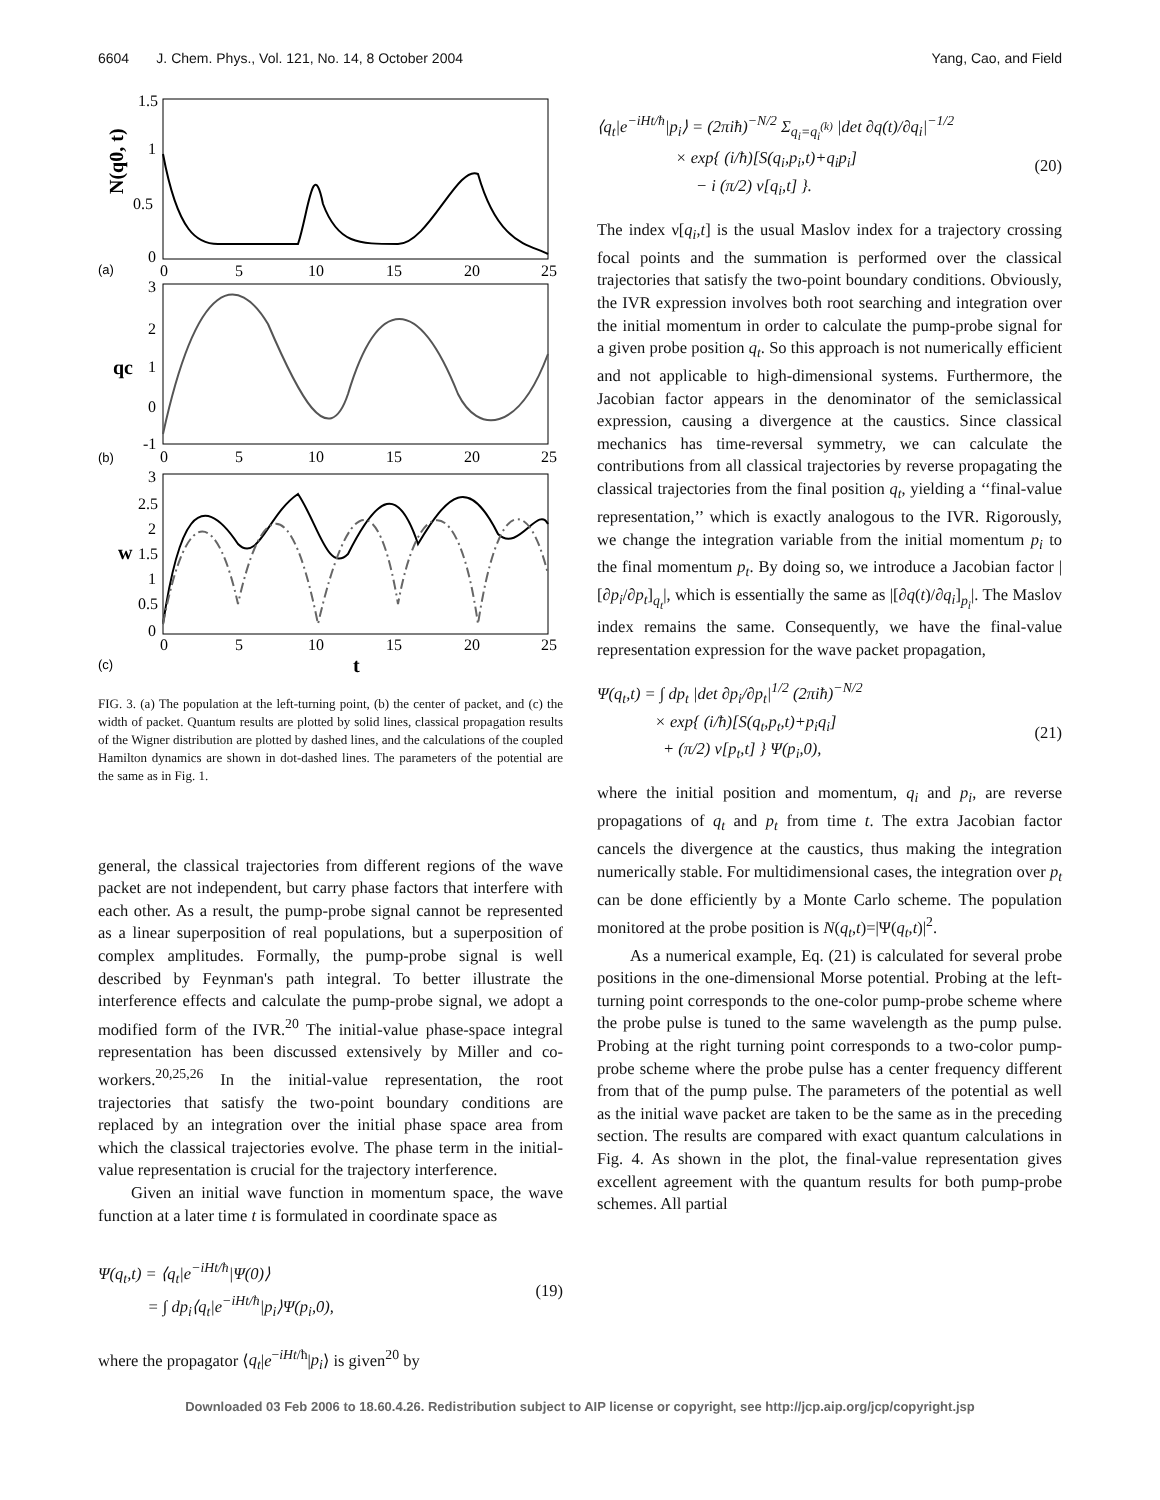6604 J. Chem. Phys., Vol. 121, No. 14, 8 October 2004 Yang, Cao, and Field
1.5
1
0.5
0
(a)
0
5
10
15
20
25
N(q0, t)
3
2
1
0
-1
qc
(b)
0
5
10
15
20
25
3
2.5
2
1.5
1
0.5
0
w
0
5
10
15
20
25
(c)
t
FIG. 3. (a) The population at the left-turning point, (b) the center of packet, and (c) the width of packet. Quantum results are plotted by solid lines, classical propagation results of the Wigner distribution are plotted by dashed lines, and the calculations of the coupled Hamilton dynamics are shown in dot-dashed lines. The parameters of the potential are the same as in Fig. 1.
general, the classical trajectories from different regions of the wave packet are not independent, but carry phase factors that interfere with each other. As a result, the pump-probe signal cannot be represented as a linear superposition of real populations, but a superposition of complex amplitudes. Formally, the pump-probe signal is well described by Feynman's path integral. To better illustrate the interference effects and calculate the pump-probe signal, we adopt a modified form of the IVR.<sup>20</sup> The initial-value phase-space integral representation has been discussed extensively by Miller and co-workers.<sup>20,25,26</sup> In the initial-value representation, the root trajectories that satisfy the two-point boundary conditions are replaced by an integration over the initial phase space area from which the classical trajectories evolve. The phase term in the initial-value representation is crucial for the trajectory interference.
Given an initial wave function in momentum space, the wave function at a later time t is formulated in coordinate space as
Ψ(q<sub>t</sub>,t) = ⟨q<sub>t</sub>|e<sup>−iHt/ħ</sup>|Ψ(0)⟩
= ∫ dp<sub>i</sub>⟨q<sub>t</sub>|e<sup>−iHt/ħ</sup>|p<sub>i</sub>⟩Ψ(p<sub>i</sub>,0),
(19)
where the propagator ⟨q<sub>t</sub>|e<sup>−iHt/ħ</sup>|p<sub>i</sub>⟩ is given<sup>20</sup> by
⟨q<sub>t</sub>|e<sup>−iHt/ħ</sup>|p<sub>i</sub>⟩ = (2πiħ)<sup>−N/2</sup> Σ<sub>q<sub>i</sub>=q<sub>i</sub><sup>(k)</sup></sub> |det ∂q(t)/∂q<sub>i</sub>|<sup>−1/2</sup>
× exp{ (i/ħ)[S(q<sub>i</sub>,p<sub>i</sub>,t)+q<sub>i</sub>p<sub>i</sub>]
− i (π/2) ν[q<sub>i</sub>,t] }.
(20)
The index ν[q<sub>i</sub>,t] is the usual Maslov index for a trajectory crossing focal points and the summation is performed over the classical trajectories that satisfy the two-point boundary conditions. Obviously, the IVR expression involves both root searching and integration over the initial momentum in order to calculate the pump-probe signal for a given probe position q<sub>t</sub>. So this approach is not numerically efficient and not applicable to high-dimensional systems. Furthermore, the Jacobian factor appears in the denominator of the semiclassical expression, causing a divergence at the caustics. Since classical mechanics has time-reversal symmetry, we can calculate the contributions from all classical trajectories by reverse propagating the classical trajectories from the final position q<sub>t</sub>, yielding a ‘‘final-value representation,’’ which is exactly analogous to the IVR. Rigorously, we change the integration variable from the initial momentum p<sub>i</sub> to the final momentum p<sub>t</sub>. By doing so, we introduce a Jacobian factor |[∂p<sub>i</sub>/∂p<sub>t</sub>]<sub>q<sub>t</sub></sub>|, which is essentially the same as |[∂q(t)/∂q<sub>i</sub>]<sub>p<sub>i</sub></sub>|. The Maslov index remains the same. Consequently, we have the final-value representation expression for the wave packet propagation,
Ψ(q<sub>t</sub>,t) = ∫ dp<sub>t</sub> |det ∂p<sub>i</sub>/∂p<sub>t</sub>|<sup>1/2</sup> (2πiħ)<sup>−N/2</sup>
× exp{ (i/ħ)[S(q<sub>t</sub>,p<sub>t</sub>,t)+p<sub>i</sub>q<sub>i</sub>]
+ (π/2) ν[p<sub>t</sub>,t] } Ψ(p<sub>i</sub>,0),
(21)
where the initial position and momentum, q<sub>i</sub> and p<sub>i</sub>, are reverse propagations of q<sub>t</sub> and p<sub>t</sub> from time t. The extra Jacobian factor cancels the divergence at the caustics, thus making the integration numerically stable. For multidimensional cases, the integration over p<sub>t</sub> can be done efficiently by a Monte Carlo scheme. The population monitored at the probe position is N(q<sub>t</sub>,t)=|Ψ(q<sub>t</sub>,t)|<sup>2</sup>.
As a numerical example, Eq. (21) is calculated for several probe positions in the one-dimensional Morse potential. Probing at the left-turning point corresponds to the one-color pump-probe scheme where the probe pulse is tuned to the same wavelength as the pump pulse. Probing at the right turning point corresponds to a two-color pump-probe scheme where the probe pulse has a center frequency different from that of the pump pulse. The parameters of the potential as well as the initial wave packet are taken to be the same as in the preceding section. The results are compared with exact quantum calculations in Fig. 4. As shown in the plot, the final-value representation gives excellent agreement with the quantum results for both pump-probe schemes. All partial
Downloaded 03 Feb 2006 to 18.60.4.26. Redistribution subject to AIP license or copyright, see http://jcp.aip.org/jcp/copyright.jsp